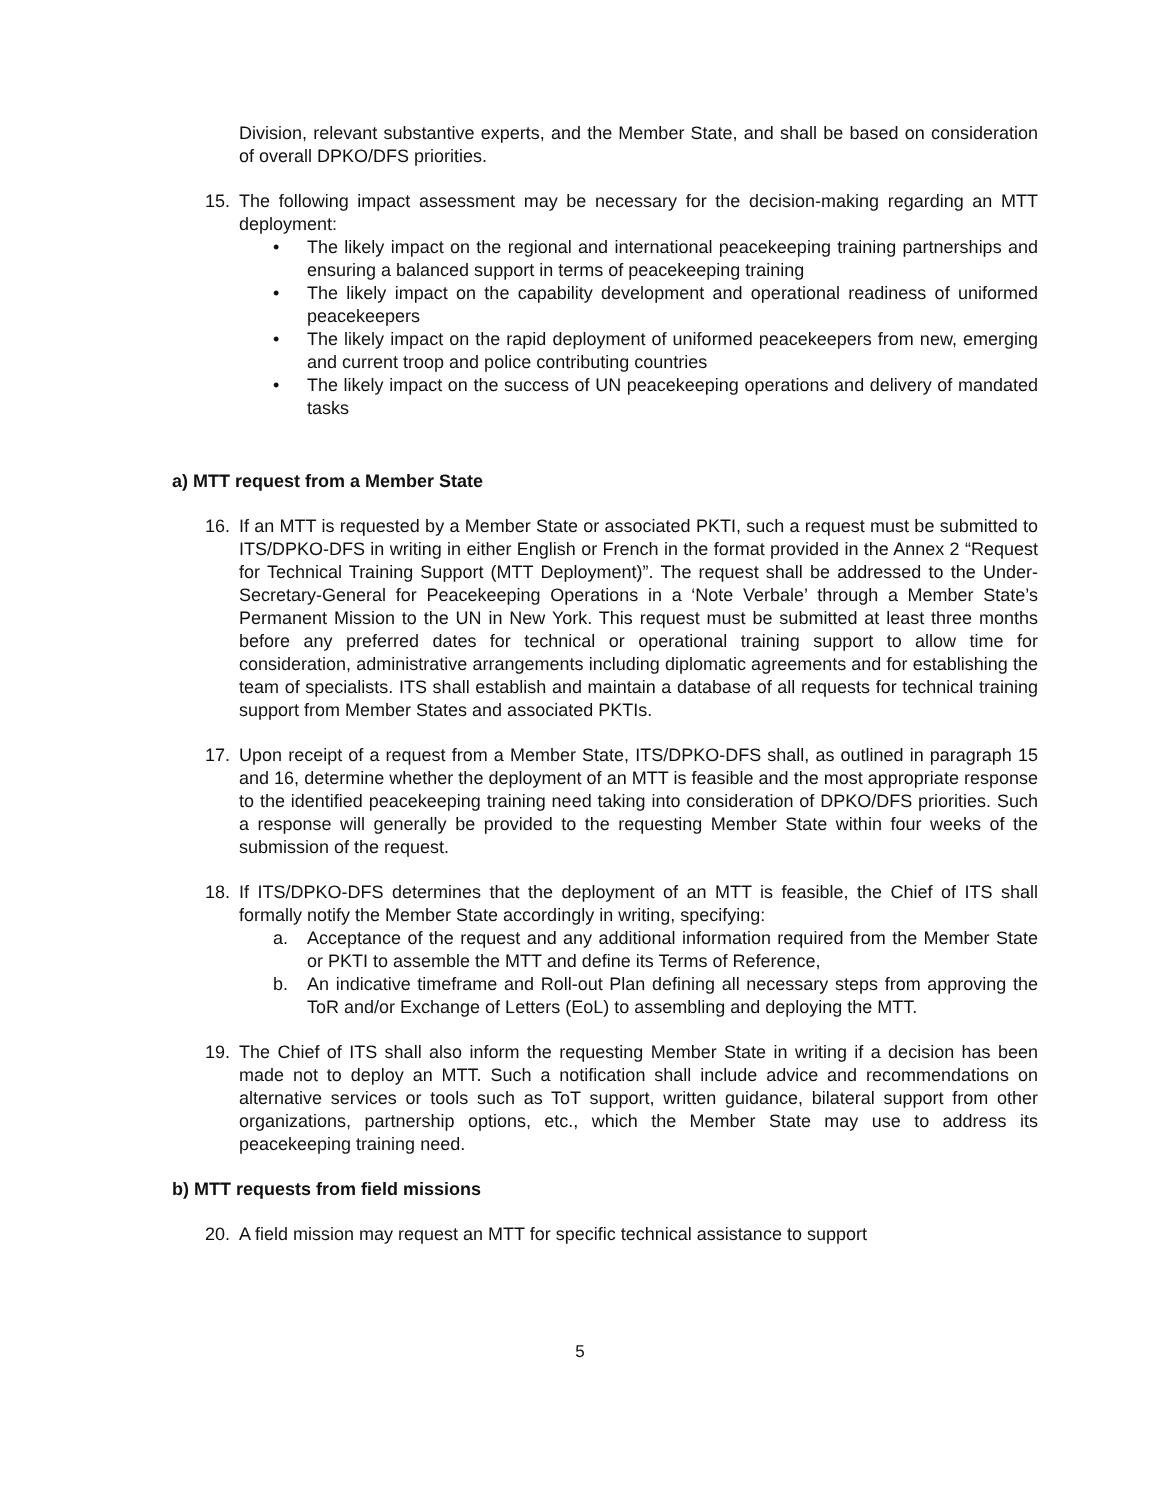Division, relevant substantive experts, and the Member State, and shall be based on consideration of overall DPKO/DFS priorities.
15. The following impact assessment may be necessary for the decision-making regarding an MTT deployment:
• The likely impact on the regional and international peacekeeping training partnerships and ensuring a balanced support in terms of peacekeeping training
• The likely impact on the capability development and operational readiness of uniformed peacekeepers
• The likely impact on the rapid deployment of uniformed peacekeepers from new, emerging and current troop and police contributing countries
• The likely impact on the success of UN peacekeeping operations and delivery of mandated tasks
a) MTT request from a Member State
16. If an MTT is requested by a Member State or associated PKTI, such a request must be submitted to ITS/DPKO-DFS in writing in either English or French in the format provided in the Annex 2 “Request for Technical Training Support (MTT Deployment)”. The request shall be addressed to the Under-Secretary-General for Peacekeeping Operations in a ‘Note Verbale’ through a Member State’s Permanent Mission to the UN in New York. This request must be submitted at least three months before any preferred dates for technical or operational training support to allow time for consideration, administrative arrangements including diplomatic agreements and for establishing the team of specialists. ITS shall establish and maintain a database of all requests for technical training support from Member States and associated PKTIs.
17. Upon receipt of a request from a Member State, ITS/DPKO-DFS shall, as outlined in paragraph 15 and 16, determine whether the deployment of an MTT is feasible and the most appropriate response to the identified peacekeeping training need taking into consideration of DPKO/DFS priorities. Such a response will generally be provided to the requesting Member State within four weeks of the submission of the request.
18. If ITS/DPKO-DFS determines that the deployment of an MTT is feasible, the Chief of ITS shall formally notify the Member State accordingly in writing, specifying:
a. Acceptance of the request and any additional information required from the Member State or PKTI to assemble the MTT and define its Terms of Reference,
b. An indicative timeframe and Roll-out Plan defining all necessary steps from approving the ToR and/or Exchange of Letters (EoL) to assembling and deploying the MTT.
19. The Chief of ITS shall also inform the requesting Member State in writing if a decision has been made not to deploy an MTT. Such a notification shall include advice and recommendations on alternative services or tools such as ToT support, written guidance, bilateral support from other organizations, partnership options, etc., which the Member State may use to address its peacekeeping training need.
b) MTT requests from field missions
20. A field mission may request an MTT for specific technical assistance to support
5